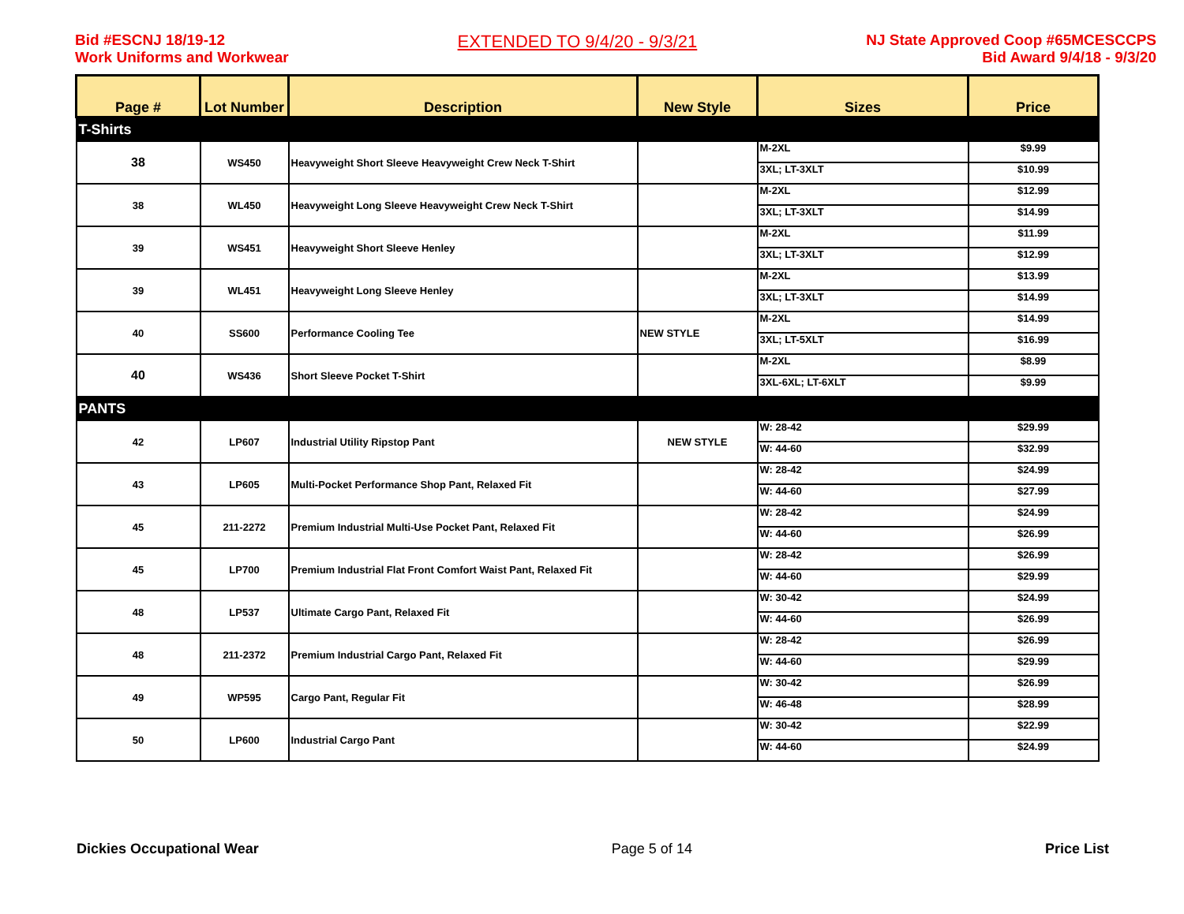Bid #ESCNJ 18/19-12
Work Uniforms and Workwear
EXTENDED TO 9/4/20 - 9/3/21
NJ State Approved Coop #65MCESCCPS
Bid Award 9/4/18 - 9/3/20
| Page # | Lot Number | Description | New Style | Sizes | Price |
| --- | --- | --- | --- | --- | --- |
| T-Shirts | | | | | |
| 38 | WS450 | Heavyweight Short Sleeve Heavyweight Crew Neck T-Shirt | | M-2XL | $9.99 |
| | | | | 3XL; LT-3XLT | $10.99 |
| 38 | WL450 | Heavyweight Long Sleeve Heavyweight Crew Neck T-Shirt | | M-2XL | $12.99 |
| | | | | 3XL; LT-3XLT | $14.99 |
| 39 | WS451 | Heavyweight Short Sleeve Henley | | M-2XL | $11.99 |
| | | | | 3XL; LT-3XLT | $12.99 |
| 39 | WL451 | Heavyweight Long Sleeve Henley | | M-2XL | $13.99 |
| | | | | 3XL; LT-3XLT | $14.99 |
| 40 | SS600 | Performance Cooling Tee | NEW STYLE | M-2XL | $14.99 |
| | | | | 3XL; LT-5XLT | $16.99 |
| 40 | WS436 | Short Sleeve Pocket T-Shirt | | M-2XL | $8.99 |
| | | | | 3XL-6XL; LT-6XLT | $9.99 |
| PANTS | | | | | |
| 42 | LP607 | Industrial Utility Ripstop Pant | NEW STYLE | W: 28-42 | $29.99 |
| | | | | W: 44-60 | $32.99 |
| 43 | LP605 | Multi-Pocket Performance Shop Pant, Relaxed Fit | | W: 28-42 | $24.99 |
| | | | | W: 44-60 | $27.99 |
| 45 | 211-2272 | Premium Industrial Multi-Use Pocket Pant, Relaxed Fit | | W: 28-42 | $24.99 |
| | | | | W: 44-60 | $26.99 |
| 45 | LP700 | Premium Industrial Flat Front Comfort Waist Pant, Relaxed Fit | | W: 28-42 | $26.99 |
| | | | | W: 44-60 | $29.99 |
| 48 | LP537 | Ultimate Cargo Pant, Relaxed Fit | | W: 30-42 | $24.99 |
| | | | | W: 44-60 | $26.99 |
| 48 | 211-2372 | Premium Industrial Cargo Pant, Relaxed Fit | | W: 28-42 | $26.99 |
| | | | | W: 44-60 | $29.99 |
| 49 | WP595 | Cargo Pant, Regular Fit | | W: 30-42 | $26.99 |
| | | | | W: 46-48 | $28.99 |
| 50 | LP600 | Industrial Cargo Pant | | W: 30-42 | $22.99 |
| | | | | W: 44-60 | $24.99 |
Dickies Occupational Wear Page 5 of 14 Price List